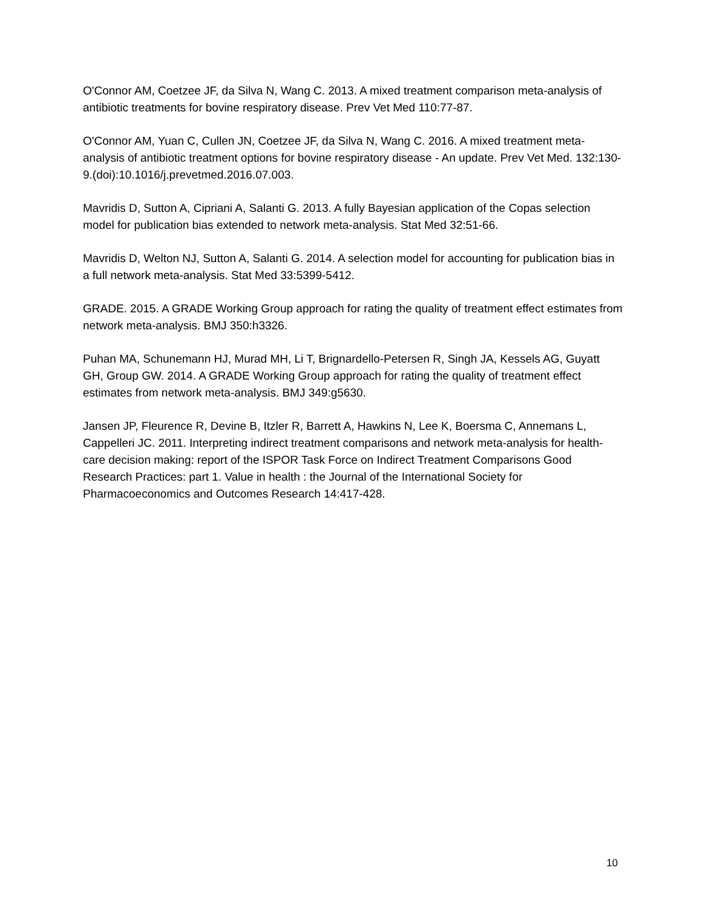O'Connor AM, Coetzee JF, da Silva N, Wang C. 2013. A mixed treatment comparison meta-analysis of antibiotic treatments for bovine respiratory disease. Prev Vet Med 110:77-87.
O'Connor AM, Yuan C, Cullen JN, Coetzee JF, da Silva N, Wang C. 2016. A mixed treatment meta-analysis of antibiotic treatment options for bovine respiratory disease - An update. Prev Vet Med. 132:130-9.(doi):10.1016/j.prevetmed.2016.07.003.
Mavridis D, Sutton A, Cipriani A, Salanti G. 2013. A fully Bayesian application of the Copas selection model for publication bias extended to network meta-analysis. Stat Med 32:51-66.
Mavridis D, Welton NJ, Sutton A, Salanti G. 2014. A selection model for accounting for publication bias in a full network meta-analysis. Stat Med 33:5399-5412.
GRADE. 2015. A GRADE Working Group approach for rating the quality of treatment effect estimates from network meta-analysis. BMJ 350:h3326.
Puhan MA, Schunemann HJ, Murad MH, Li T, Brignardello-Petersen R, Singh JA, Kessels AG, Guyatt GH, Group GW. 2014. A GRADE Working Group approach for rating the quality of treatment effect estimates from network meta-analysis. BMJ 349:g5630.
Jansen JP, Fleurence R, Devine B, Itzler R, Barrett A, Hawkins N, Lee K, Boersma C, Annemans L, Cappelleri JC. 2011. Interpreting indirect treatment comparisons and network meta-analysis for health-care decision making: report of the ISPOR Task Force on Indirect Treatment Comparisons Good Research Practices: part 1. Value in health : the Journal of the International Society for Pharmacoeconomics and Outcomes Research 14:417-428.
10